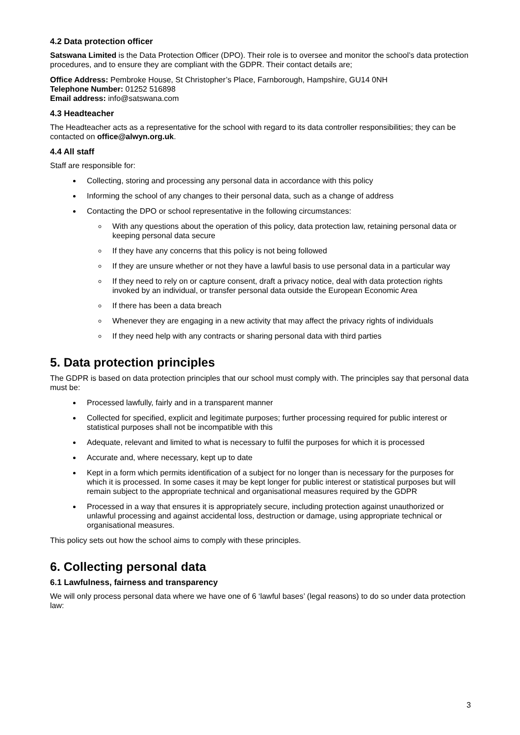4.2 Data protection officer
Satswana Limited is the Data Protection Officer (DPO). Their role is to oversee and monitor the school’s data protection procedures, and to ensure they are compliant with the GDPR. Their contact details are;
Office Address: Pembroke House, St Christopher’s Place, Farnborough, Hampshire, GU14 0NH
Telephone Number: 01252 516898
Email address: info@satswana.com
4.3 Headteacher
The Headteacher acts as a representative for the school with regard to its data controller responsibilities; they can be contacted on office@alwyn.org.uk.
4.4 All staff
Staff are responsible for:
Collecting, storing and processing any personal data in accordance with this policy
Informing the school of any changes to their personal data, such as a change of address
Contacting the DPO or school representative in the following circumstances:
With any questions about the operation of this policy, data protection law, retaining personal data or keeping personal data secure
If they have any concerns that this policy is not being followed
If they are unsure whether or not they have a lawful basis to use personal data in a particular way
If they need to rely on or capture consent, draft a privacy notice, deal with data protection rights invoked by an individual, or transfer personal data outside the European Economic Area
If there has been a data breach
Whenever they are engaging in a new activity that may affect the privacy rights of individuals
If they need help with any contracts or sharing personal data with third parties
5. Data protection principles
The GDPR is based on data protection principles that our school must comply with. The principles say that personal data must be:
Processed lawfully, fairly and in a transparent manner
Collected for specified, explicit and legitimate purposes; further processing required for public interest or statistical purposes shall not be incompatible with this
Adequate, relevant and limited to what is necessary to fulfil the purposes for which it is processed
Accurate and, where necessary, kept up to date
Kept in a form which permits identification of a subject for no longer than is necessary for the purposes for which it is processed. In some cases it may be kept longer for public interest or statistical purposes but will remain subject to the appropriate technical and organisational measures required by the GDPR
Processed in a way that ensures it is appropriately secure, including protection against unauthorized or unlawful processing and against accidental loss, destruction or damage, using appropriate technical or organisational measures.
This policy sets out how the school aims to comply with these principles.
6. Collecting personal data
6.1 Lawfulness, fairness and transparency
We will only process personal data where we have one of 6 ‘lawful bases’ (legal reasons) to do so under data protection law:
3